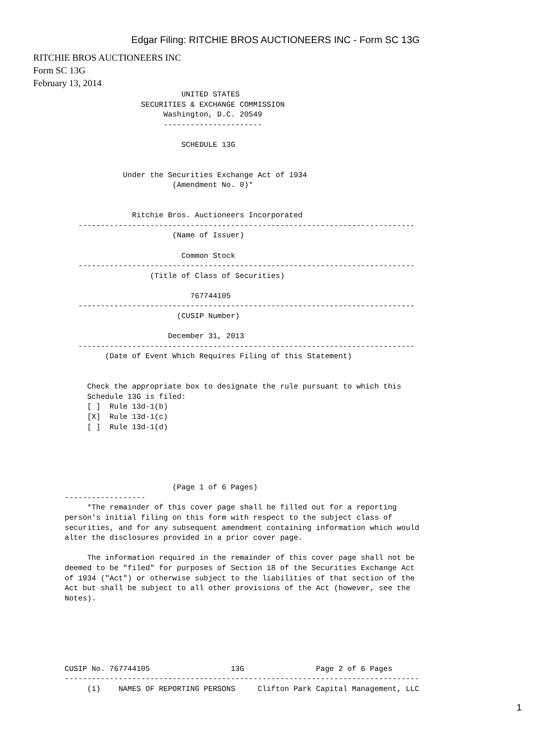Edgar Filing: RITCHIE BROS AUCTIONEERS INC - Form SC 13G
RITCHIE BROS AUCTIONEERS INC
Form SC 13G
February 13, 2014
                                 UNITED STATES
                        SECURITIES & EXCHANGE COMMISSION
                             Washington, D.C. 20549
                             ----------------------

                                 SCHEDULE 13G


                    Under the Securities Exchange Act of 1934
                               (Amendment No. 0)*


                      Ritchie Bros. Auctioneers Incorporated
          ---------------------------------------------------------------------------
                               (Name of Issuer)

                                 Common Stock
          ---------------------------------------------------------------------------
                          (Title of Class of Securities)

                                   767744105
          ---------------------------------------------------------------------------
                                (CUSIP Number)

                              December 31, 2013
          ---------------------------------------------------------------------------
                (Date of Event Which Requires Filing of this Statement)


            Check the appropriate box to designate the rule pursuant to which this
            Schedule 13G is filed:
            [ ]  Rule 13d-1(b)
            [X]  Rule 13d-1(c)
            [ ]  Rule 13d-1(d)





                               (Page 1 of 6 Pages)
       ------------------
            *The remainder of this cover page shall be filled out for a reporting
       person's initial filing on this form with respect to the subject class of
       securities, and for any subsequent amendment containing information which would
       alter the disclosures provided in a prior cover page.

            The information required in the remainder of this cover page shall not be
       deemed to be "filed" for purposes of Section 18 of the Securities Exchange Act
       of 1934 ("Act") or otherwise subject to the liabilities of that section of the
       Act but shall be subject to all other provisions of the Act (however, see the
       Notes).






       CUSIP No. 767744105                  13G                Page 2 of 6 Pages
       -------------------------------------------------------------------------------
            (1)    NAMES OF REPORTING PERSONS     Clifton Park Capital Management, LLC
1